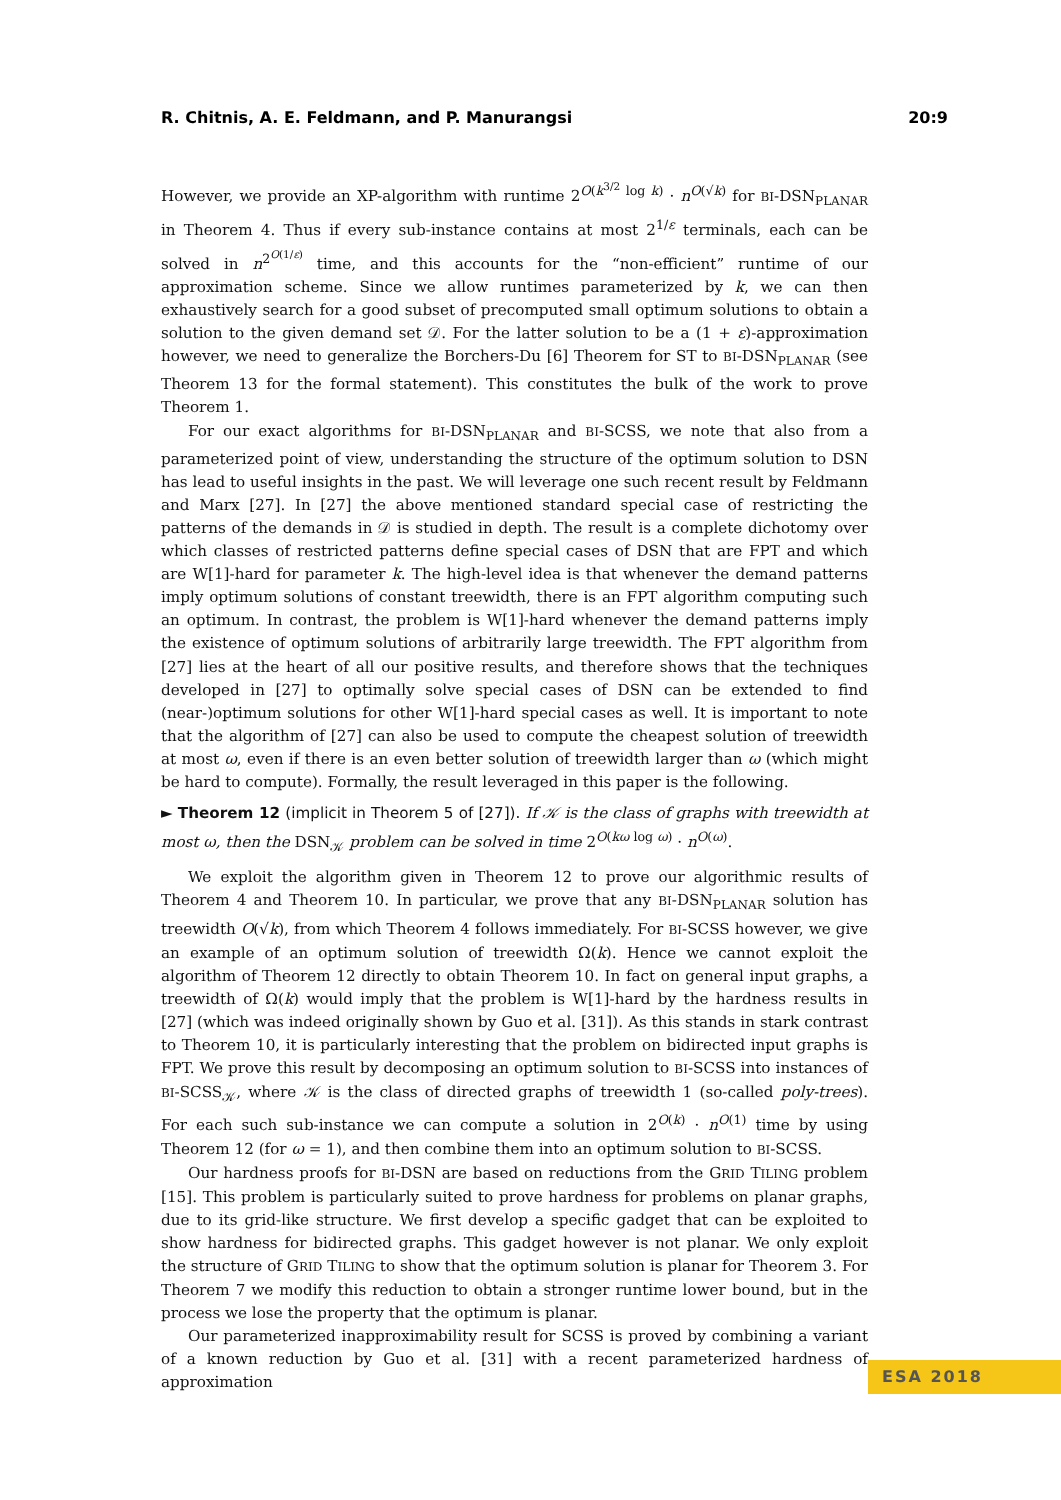R. Chitnis, A. E. Feldmann, and P. Manurangsi 20:9
However, we provide an XP-algorithm with runtime 2<sup>O(k<sup>3/2</sup> log k)</sup> · n<sup>O(√k)</sup> for BI-DSN<sub>PLANAR</sub> in Theorem 4. Thus if every sub-instance contains at most 2<sup>1/ε</sup> terminals, each can be solved in n<sup>2<sup>O(1/ε)</sup></sup> time, and this accounts for the “non-efficient” runtime of our approximation scheme. Since we allow runtimes parameterized by k, we can then exhaustively search for a good subset of precomputed small optimum solutions to obtain a solution to the given demand set 𝒟. For the latter solution to be a (1 + ε)-approximation however, we need to generalize the Borchers-Du [6] Theorem for ST to BI-DSN<sub>PLANAR</sub> (see Theorem 13 for the formal statement). This constitutes the bulk of the work to prove Theorem 1.
For our exact algorithms for BI-DSN<sub>PLANAR</sub> and BI-SCSS, we note that also from a parameterized point of view, understanding the structure of the optimum solution to DSN has lead to useful insights in the past. We will leverage one such recent result by Feldmann and Marx [27]. In [27] the above mentioned standard special case of restricting the patterns of the demands in 𝒟 is studied in depth. The result is a complete dichotomy over which classes of restricted patterns define special cases of DSN that are FPT and which are W[1]-hard for parameter k. The high-level idea is that whenever the demand patterns imply optimum solutions of constant treewidth, there is an FPT algorithm computing such an optimum. In contrast, the problem is W[1]-hard whenever the demand patterns imply the existence of optimum solutions of arbitrarily large treewidth. The FPT algorithm from [27] lies at the heart of all our positive results, and therefore shows that the techniques developed in [27] to optimally solve special cases of DSN can be extended to find (near-)optimum solutions for other W[1]-hard special cases as well. It is important to note that the algorithm of [27] can also be used to compute the cheapest solution of treewidth at most ω, even if there is an even better solution of treewidth larger than ω (which might be hard to compute). Formally, the result leveraged in this paper is the following.
► Theorem 12 (implicit in Theorem 5 of [27]). If 𝒦 is the class of graphs with treewidth at most ω, then the DSN<sub>𝒦</sub> problem can be solved in time 2<sup>O(kω log ω)</sup> · n<sup>O(ω)</sup>.
We exploit the algorithm given in Theorem 12 to prove our algorithmic results of Theorem 4 and Theorem 10. In particular, we prove that any BI-DSN<sub>PLANAR</sub> solution has treewidth O(√k), from which Theorem 4 follows immediately. For BI-SCSS however, we give an example of an optimum solution of treewidth Ω(k). Hence we cannot exploit the algorithm of Theorem 12 directly to obtain Theorem 10. In fact on general input graphs, a treewidth of Ω(k) would imply that the problem is W[1]-hard by the hardness results in [27] (which was indeed originally shown by Guo et al. [31]). As this stands in stark contrast to Theorem 10, it is particularly interesting that the problem on bidirected input graphs is FPT. We prove this result by decomposing an optimum solution to BI-SCSS into instances of BI-SCSS<sub>𝒦</sub>, where 𝒦 is the class of directed graphs of treewidth 1 (so-called poly-trees). For each such sub-instance we can compute a solution in 2<sup>O(k)</sup> · n<sup>O(1)</sup> time by using Theorem 12 (for ω = 1), and then combine them into an optimum solution to BI-SCSS.
Our hardness proofs for BI-DSN are based on reductions from the GRID TILING problem [15]. This problem is particularly suited to prove hardness for problems on planar graphs, due to its grid-like structure. We first develop a specific gadget that can be exploited to show hardness for bidirected graphs. This gadget however is not planar. We only exploit the structure of GRID TILING to show that the optimum solution is planar for Theorem 3. For Theorem 7 we modify this reduction to obtain a stronger runtime lower bound, but in the process we lose the property that the optimum is planar.
Our parameterized inapproximability result for SCSS is proved by combining a variant of a known reduction by Guo et al. [31] with a recent parameterized hardness of approximation
ESA 2018